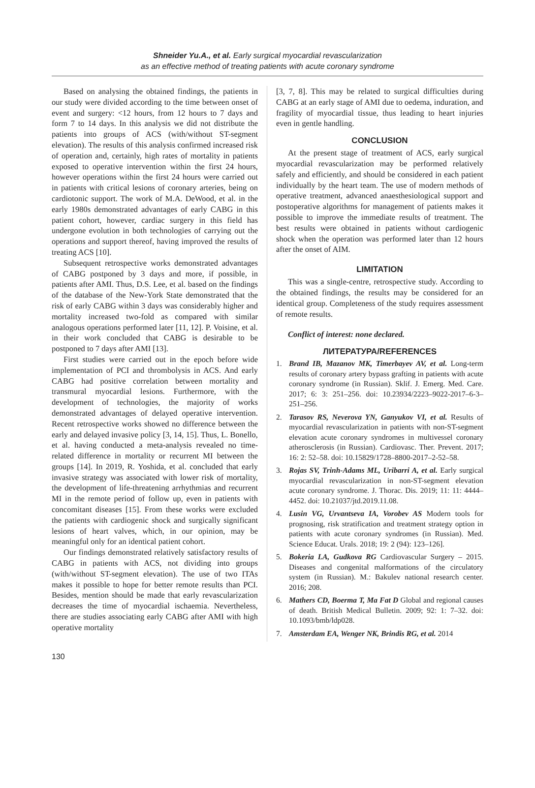Shneider Yu.A., et al. Early surgical myocardial revascularization
as an effective method of treating patients with acute coronary syndrome
Based on analysing the obtained findings, the patients in our study were divided according to the time between onset of event and surgery: <12 hours, from 12 hours to 7 days and form 7 to 14 days. In this analysis we did not distribute the patients into groups of ACS (with/without ST-segment elevation). The results of this analysis confirmed increased risk of operation and, certainly, high rates of mortality in patients exposed to operative intervention within the first 24 hours, however operations within the first 24 hours were carried out in patients with critical lesions of coronary arteries, being on cardiotonic support. The work of M.A. DeWood, et al. in the early 1980s demonstrated advantages of early CABG in this patient cohort, however, cardiac surgery in this field has undergone evolution in both technologies of carrying out the operations and support thereof, having improved the results of treating ACS [10].
Subsequent retrospective works demonstrated advantages of CABG postponed by 3 days and more, if possible, in patients after AMI. Thus, D.S. Lee, et al. based on the findings of the database of the New-York State demonstrated that the risk of early CABG within 3 days was considerably higher and mortality increased two-fold as compared with similar analogous operations performed later [11, 12]. P. Voisine, et al. in their work concluded that CABG is desirable to be postponed to 7 days after AMI [13].
First studies were carried out in the epoch before wide implementation of PCI and thrombolysis in ACS. And early CABG had positive correlation between mortality and transmural myocardial lesions. Furthermore, with the development of technologies, the majority of works demonstrated advantages of delayed operative intervention. Recent retrospective works showed no difference between the early and delayed invasive policy [3, 14, 15]. Thus, L. Bonello, et al. having conducted a meta-analysis revealed no time-related difference in mortality or recurrent MI between the groups [14]. In 2019, R. Yoshida, et al. concluded that early invasive strategy was associated with lower risk of mortality, the development of life-threatening arrhythmias and recurrent MI in the remote period of follow up, even in patients with concomitant diseases [15]. From these works were excluded the patients with cardiogenic shock and surgically significant lesions of heart valves, which, in our opinion, may be meaningful only for an identical patient cohort.
Our findings demonstrated relatively satisfactory results of CABG in patients with ACS, not dividing into groups (with/without ST-segment elevation). The use of two ITAs makes it possible to hope for better remote results than PCI. Besides, mention should be made that early revascularization decreases the time of myocardial ischaemia. Nevertheless, there are studies associating early CABG after AMI with high operative mortality
[3, 7, 8]. This may be related to surgical difficulties during CABG at an early stage of AMI due to oedema, induration, and fragility of myocardial tissue, thus leading to heart injuries even in gentle handling.
CONCLUSION
At the present stage of treatment of ACS, early surgical myocardial revascularization may be performed relatively safely and efficiently, and should be considered in each patient individually by the heart team. The use of modern methods of operative treatment, advanced anaesthesiological support and postoperative algorithms for management of patients makes it possible to improve the immediate results of treatment. The best results were obtained in patients without cardiogenic shock when the operation was performed later than 12 hours after the onset of AIM.
LIMITATION
This was a single-centre, retrospective study. According to the obtained findings, the results may be considered for an identical group. Completeness of the study requires assessment of remote results.
Conflict of interest: none declared.
ЛИТЕРАТУРА/REFERENCES
1. Brand IB, Mazanov MK, Timerbayev AV, et al. Long-term results of coronary artery bypass grafting in patients with acute coronary syndrome (in Russian). Sklif. J. Emerg. Med. Care. 2017; 6: 3: 251–256. doi: 10.23934/2223–9022-2017–6-3–251–256.
2. Tarasov RS, Neverova YN, Ganyukov VI, et al. Results of myocardial revascularization in patients with non-ST-segment elevation acute coronary syndromes in multivessel coronary atherosclerosis (in Russian). Cardiovasc. Ther. Prevent. 2017; 16: 2: 52–58. doi: 10.15829/1728–8800-2017–2-52–58.
3. Rojas SV, Trinh-Adams ML, Uribarri A, et al. Early surgical myocardial revascularization in non-ST-segment elevation acute coronary syndrome. J. Thorac. Dis. 2019; 11: 11: 4444–4452. doi: 10.21037/jtd.2019.11.08.
4. Lusin VG, Urvantseva IA, Vorobev AS Modern tools for prognosing, risk stratification and treatment strategy option in patients with acute coronary syndromes (in Russian). Med. Science Educat. Urals. 2018; 19: 2 (94): 123–126].
5. Bokeria LA, Gudkova RG Cardiovascular Surgery – 2015. Diseases and congenital malformations of the circulatory system (in Russian). M.: Bakulev national research center. 2016; 208.
6. Mathers CD, Boerma T, Ma Fat D Global and regional causes of death. British Medical Bulletin. 2009; 92: 1: 7–32. doi: 10.1093/bmb/ldp028.
7. Amsterdam EA, Wenger NK, Brindis RG, et al. 2014
130